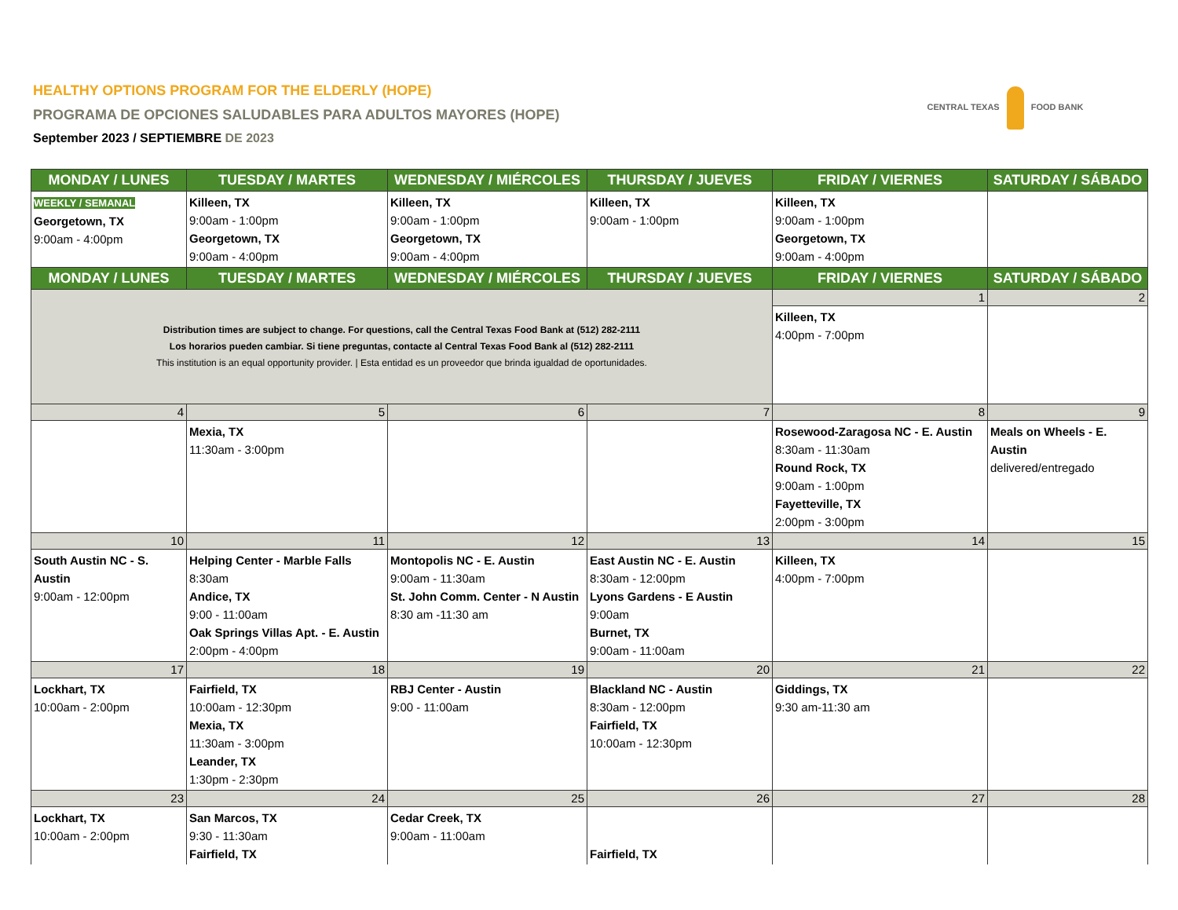HEALTHY OPTIONS PROGRAM FOR THE ELDERLY (HOPE)
PROGRAMA DE OPCIONES SALUDABLES PARA ADULTOS MAYORES (HOPE)
September 2023 / SEPTIEMBRE DE 2023
CENTRAL TEXAS FOOD BANK
| MONDAY / LUNES | TUESDAY / MARTES | WEDNESDAY / MIÉRCOLES | THURSDAY / JUEVES | FRIDAY / VIERNES | SATURDAY / SÁBADO |
| --- | --- | --- | --- | --- | --- |
| WEEKLY / SEMANAL Georgetown, TX 9:00am - 4:00pm | Killeen, TX 9:00am - 1:00pm Georgetown, TX 9:00am - 4:00pm | Killeen, TX 9:00am - 1:00pm Georgetown, TX 9:00am - 4:00pm | Killeen, TX 9:00am - 1:00pm | Killeen, TX 9:00am - 1:00pm Georgetown, TX 9:00am - 4:00pm | |
| MONDAY / LUNES | TUESDAY / MARTES | WEDNESDAY / MIÉRCOLES | THURSDAY / JUEVES | FRIDAY / VIERNES | SATURDAY / SÁBADO |
| Distribution times are subject to change. For questions, call the Central Texas Food Bank at (512) 282-2111 Los horarios pueden cambiar. Si tiene preguntas, contacte al Central Texas Food Bank al (512) 282-2111 This institution is an equal opportunity provider. / Esta entidad es un proveedor que brinda igualdad de oportunidades. | | | | 1 | 2 |
| | | | | Killeen, TX 4:00pm - 7:00pm | |
| 4 | 5 | 6 | 7 | 8 | 9 |
| | Mexia, TX 11:30am - 3:00pm | | | Rosewood-Zaragosa NC - E. Austin 8:30am - 11:30am Round Rock, TX 9:00am - 1:00pm Fayetteville, TX 2:00pm - 3:00pm | Meals on Wheels - E. Austin delivered/entregado |
| 10 | 11 | 12 | 13 | 14 | 15 |
| South Austin NC - S. Austin 9:00am - 12:00pm | Helping Center - Marble Falls 8:30am Andice, TX 9:00 - 11:00am Oak Springs Villas Apt. - E. Austin 2:00pm - 4:00pm | Montopolis NC - E. Austin 9:00am - 11:30am St. John Comm. Center - N Austin 8:30 am -11:30 am | East Austin NC - E. Austin 8:30am - 12:00pm Lyons Gardens - E Austin 9:00am Burnet, TX 9:00am - 11:00am | Killeen, TX 4:00pm - 7:00pm | |
| 17 | 18 | 19 | 20 | 21 | 22 |
| Lockhart, TX 10:00am - 2:00pm | Fairfield, TX 10:00am - 12:30pm Mexia, TX 11:30am - 3:00pm Leander, TX 1:30pm - 2:30pm | RBJ Center - Austin 9:00 - 11:00am | Blackland NC - Austin 8:30am - 12:00pm Fairfield, TX 10:00am - 12:30pm | Giddings, TX 9:30 am-11:30 am | |
| 23 | 24 | 25 | 26 | 27 | 28 |
| Lockhart, TX 10:00am - 2:00pm | San Marcos, TX 9:30 - 11:30am Fairfield, TX | Cedar Creek, TX 9:00am - 11:00am | Fairfield, TX | | |